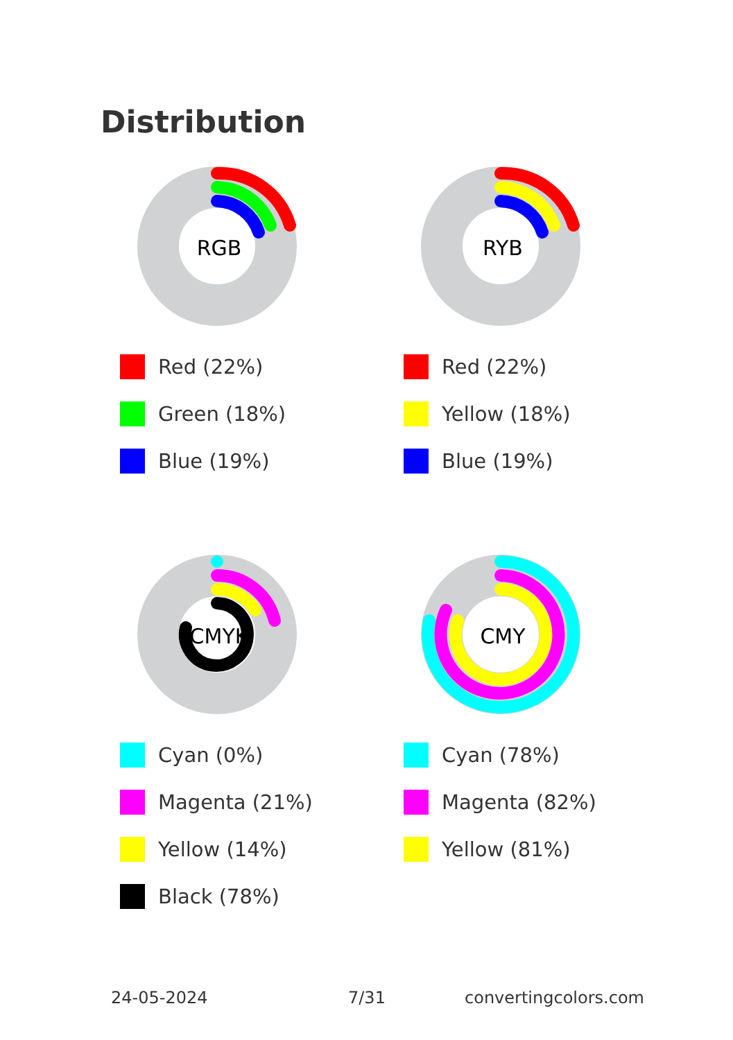Distribution
RGB
Red (22%)
Green (18%)
Blue (19%)
RYB
Red (22%)
Yellow (18%)
Blue (19%)
CMYK
Cyan (0%)
Magenta (21%)
Yellow (14%)
Black (78%)
CMY
Cyan (78%)
Magenta (82%)
Yellow (81%)
24-05-2024 7/31 convertingcolors.com